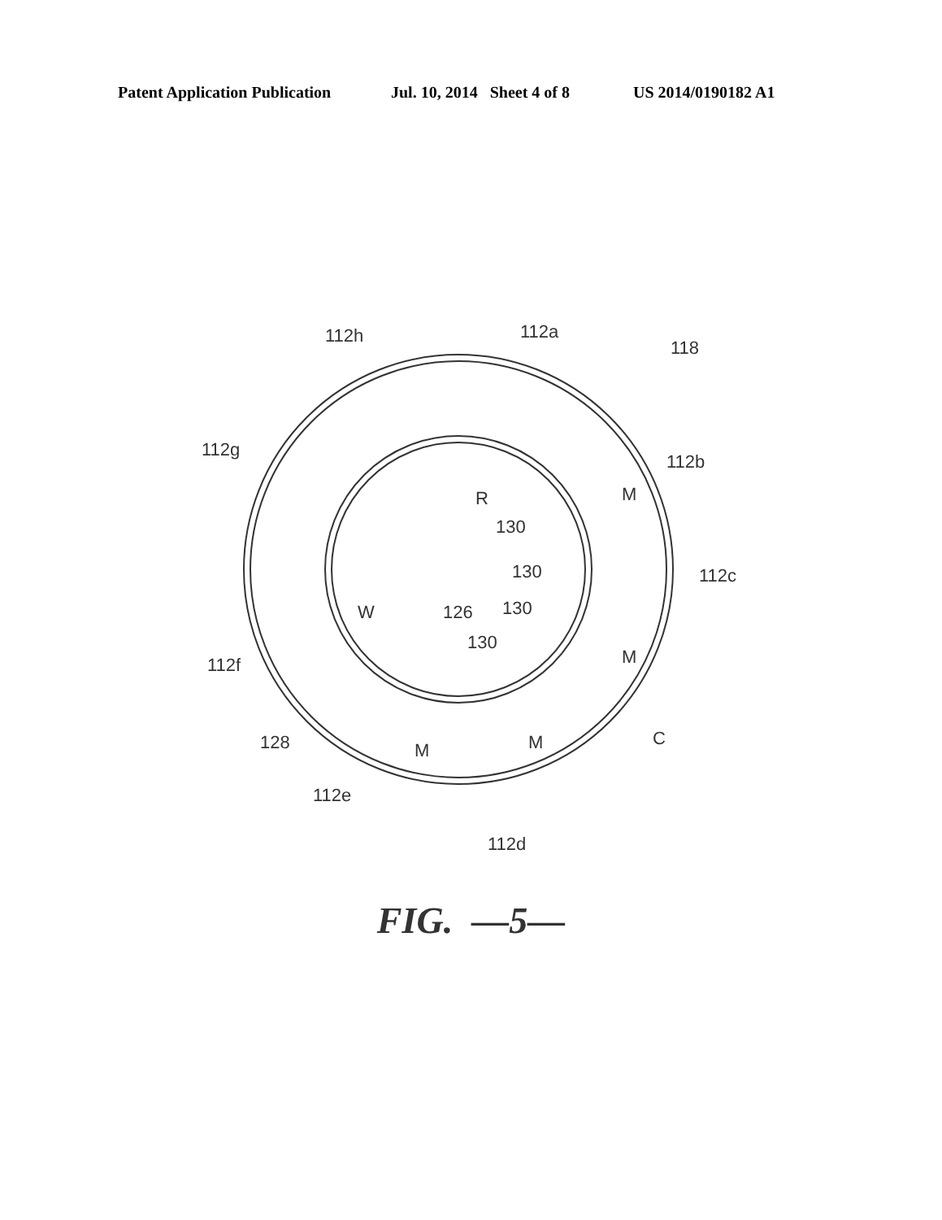Patent Application Publication Jul. 10, 2014 Sheet 4 of 8 US 2014/0190182 A1
112h
112a
118
112g
112b
112c
112f
128
112e
112d
R
130
130
130
126
130
W
M
M
M
M
C
FIG. —5—